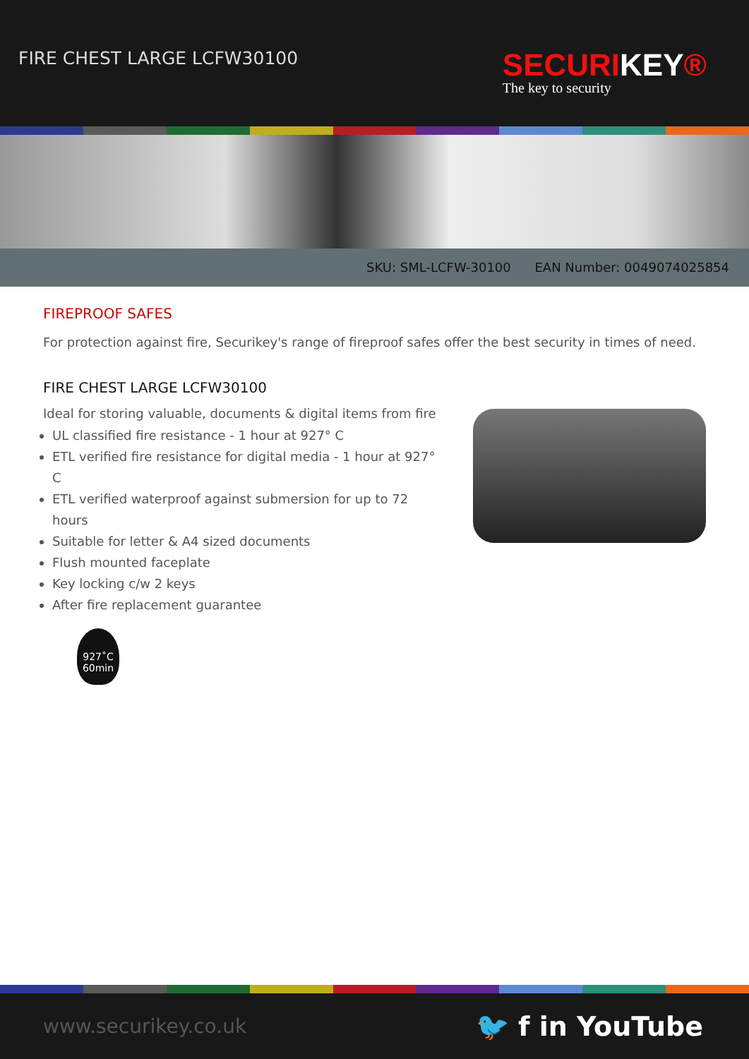FIRE CHEST LARGE LCFW30100
SECURIKEY®
The key to security
SKU: SML-LCFW-30100 EAN Number: 0049074025854
FIREPROOF SAFES
For protection against fire, Securikey's range of fireproof safes offer the best security in times of need.
FIRE CHEST LARGE LCFW30100
Ideal for storing valuable, documents & digital items from fire
UL classified fire resistance - 1 hour at 927° C
ETL verified fire resistance for digital media - 1 hour at 927° C
ETL verified waterproof against submersion for up to 72 hours
Suitable for letter & A4 sized documents
Flush mounted faceplate
Key locking c/w 2 keys
After fire replacement guarantee
927˚C
60min
www.securikey.co.uk 🐦 f in YouTube